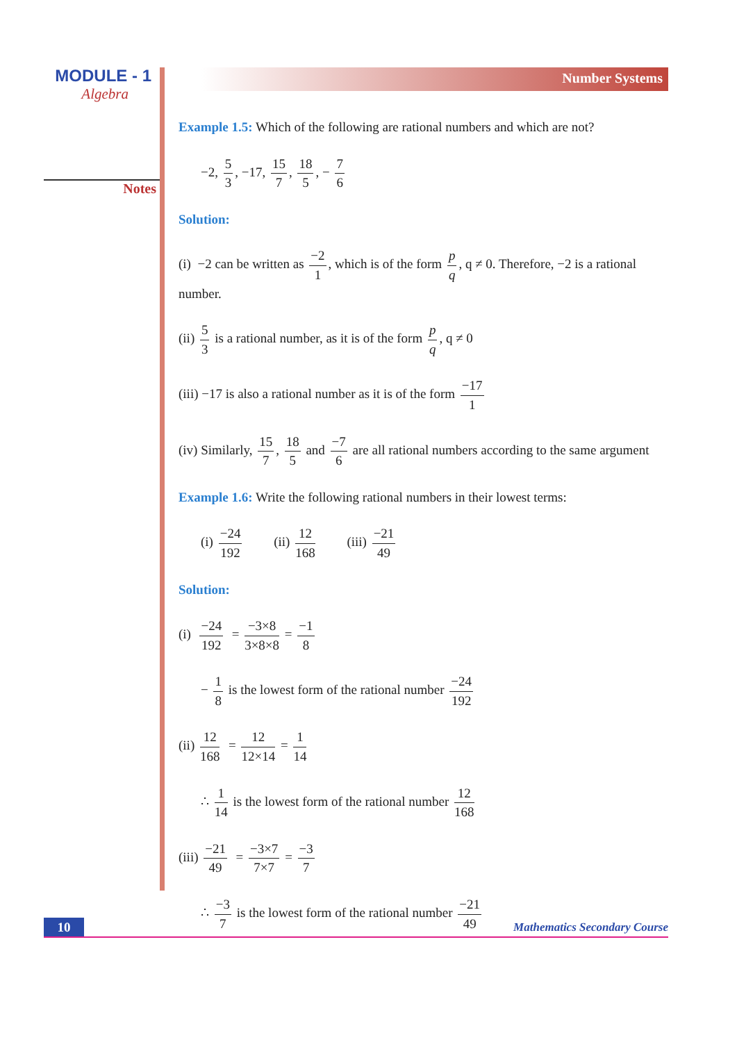MODULE - 1
Algebra
Notes
Number Systems
Example 1.5: Which of the following are rational numbers and which are not?
−2, 5 3, −17, 15 7, 18 5, − 7 6
Solution:
(i) −2 can be written as −2 1, which is of the form p q, q ≠ 0. Therefore, −2 is a rational number.
(ii) 5 3 is a rational number, as it is of the form p q, q ≠ 0
(iii) −17 is also a rational number as it is of the form −17 1
(iv) Similarly, 15 7, 18 5 and −7 6 are all rational numbers according to the same argument
Example 1.6: Write the following rational numbers in their lowest terms:
(i) −24 192 (ii) 12 168 (iii) −21 49
Solution:
(i) −24 192 = −3×8 3×8×8 = −1 8
− 1 8 is the lowest form of the rational number −24 192
(ii) 12 168 = 12 12×14 = 1 14
∴ 1 14 is the lowest form of the rational number 12 168
(iii) −21 49 = −3×7 7×7 = −3 7
∴ −3 7 is the lowest form of the rational number −21 49
10 Mathematics Secondary Course